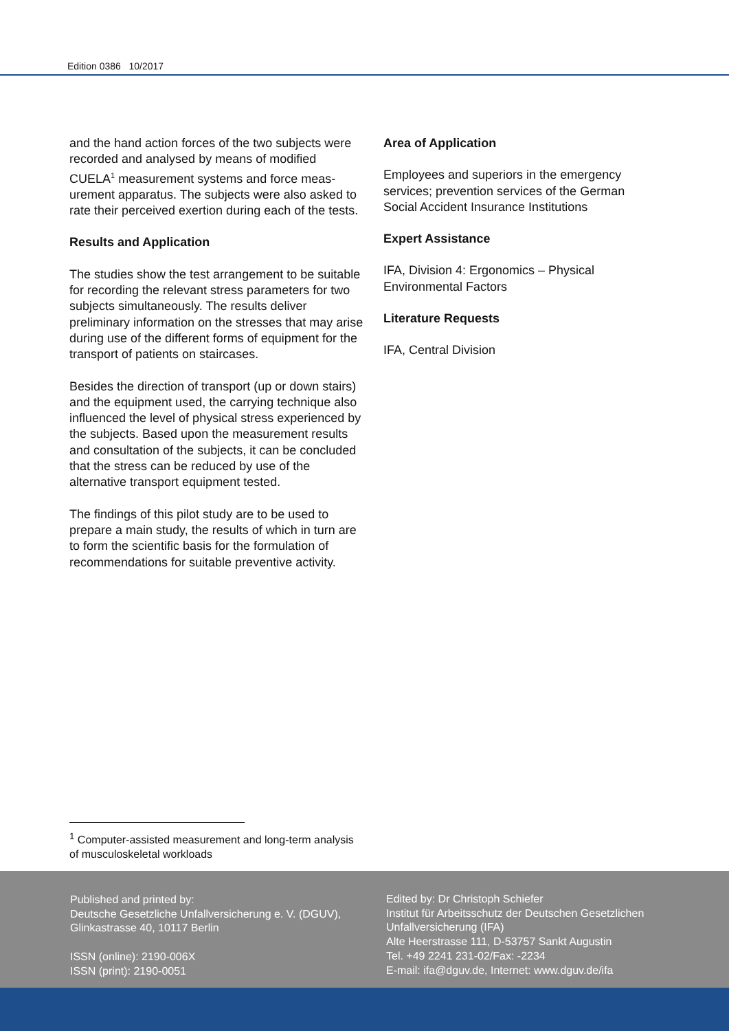Edition 0386 10/2017
and the hand action forces of the two subjects were recorded and analysed by means of modified CUELA<sup>1</sup> measurement systems and force meas­urement apparatus. The subjects were also asked to rate their perceived exertion during each of the tests.
Results and Application
The studies show the test arrangement to be suit­able for recording the relevant stress parameters for two subjects simultaneously. The results deliver preliminary information on the stresses that may arise during use of the different forms of equipment for the transport of patients on stair­cases.
Besides the direction of transport (up or down stairs) and the equipment used, the carrying technique also influenced the level of physical stress experienced by the subjects. Based upon the measurement results and consultation of the subjects, it can be concluded that the stress can be reduced by use of the alternative transport equipment tested.
The findings of this pilot study are to be used to prepare a main study, the results of which in turn are to form the scientific basis for the formulation of recommendations for suitable preventive activity.
Area of Application
Employees and superiors in the emergency services; prevention services of the German Social Accident Insurance Institutions
Expert Assistance
IFA, Division 4: Ergonomics – Physical Environmental Factors
Literature Requests
IFA, Central Division
<sup>1</sup> Computer-assisted measurement and long-term analysis of musculoskeletal workloads
Published and printed by:
Deutsche Gesetzliche Unfallversicherung e. V. (DGUV), Glinkastrasse 40, 10117 Berlin
ISSN (online): 2190-006X
ISSN (print): 2190-0051
Edited by: Dr Christoph Schiefer
Institut für Arbeitsschutz der Deutschen Gesetzlichen
Unfallversicherung (IFA)
Alte Heerstrasse 111, D-53757 Sankt Augustin
Tel. +49 2241 231-02/Fax: -2234
E-mail: ifa@dguv.de, Internet: www.dguv.de/ifa